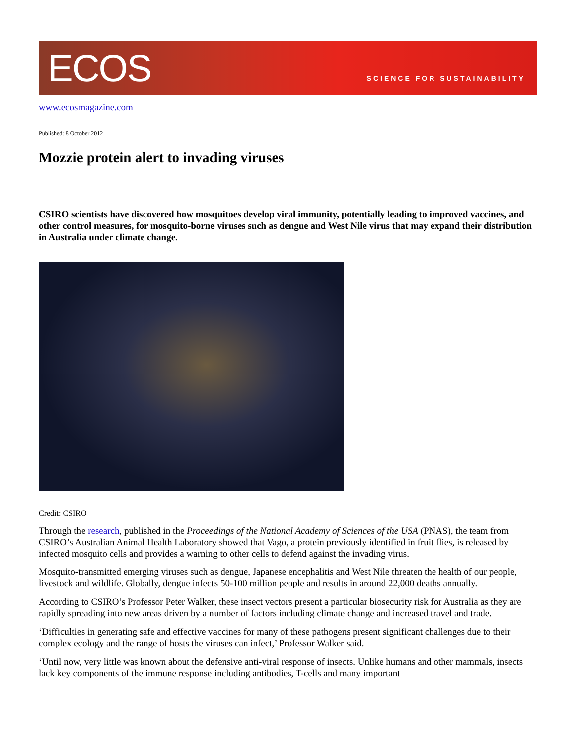ECOS
SCIENCE FOR SUSTAINABILITY
www.ecosmagazine.com
Published: 8 October 2012
Mozzie protein alert to invading viruses
CSIRO scientists have discovered how mosquitoes develop viral immunity, potentially leading to improved vaccines, and other control measures, for mosquito-borne viruses such as dengue and West Nile virus that may expand their distribution in Australia under climate change.
Credit: CSIRO
Through the research, published in the Proceedings of the National Academy of Sciences of the USA (PNAS), the team from CSIRO’s Australian Animal Health Laboratory showed that Vago, a protein previously identified in fruit flies, is released by infected mosquito cells and provides a warning to other cells to defend against the invading virus.
Mosquito-transmitted emerging viruses such as dengue, Japanese encephalitis and West Nile threaten the health of our people, livestock and wildlife. Globally, dengue infects 50-100 million people and results in around 22,000 deaths annually.
According to CSIRO’s Professor Peter Walker, these insect vectors present a particular biosecurity risk for Australia as they are rapidly spreading into new areas driven by a number of factors including climate change and increased travel and trade.
‘Difficulties in generating safe and effective vaccines for many of these pathogens present significant challenges due to their complex ecology and the range of hosts the viruses can infect,’ Professor Walker said.
‘Until now, very little was known about the defensive anti-viral response of insects. Unlike humans and other mammals, insects lack key components of the immune response including antibodies, T-cells and many important